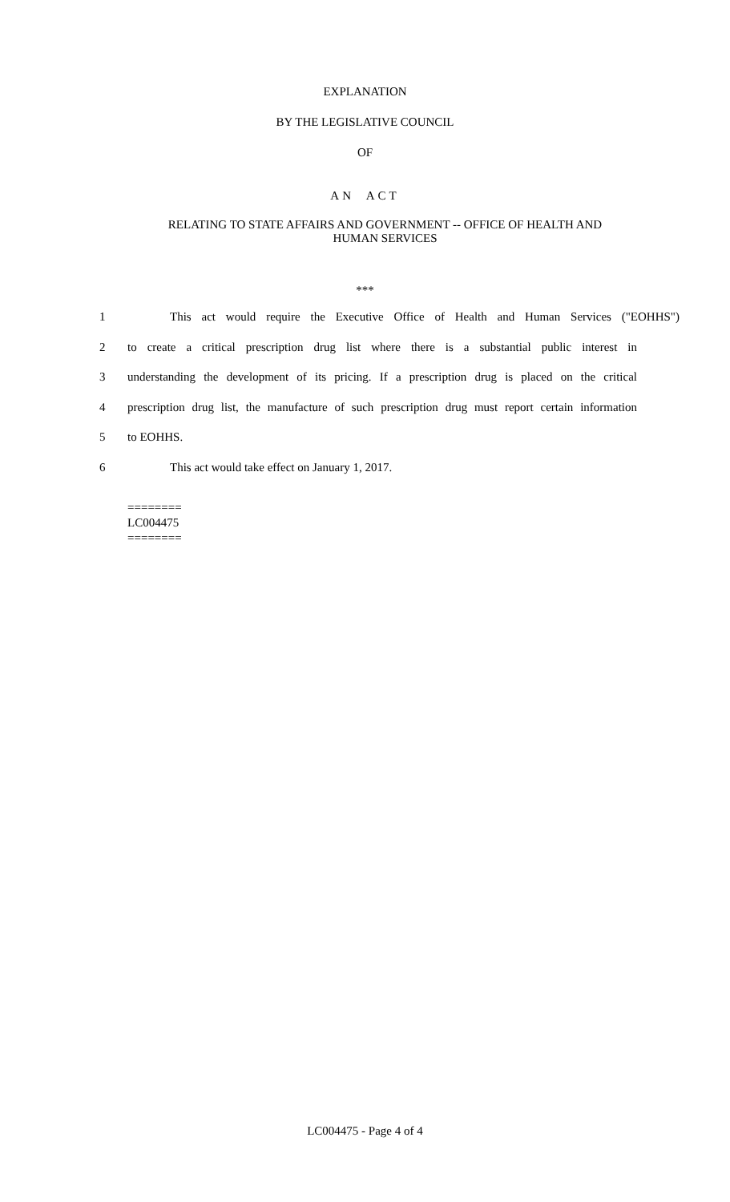EXPLANATION
BY THE LEGISLATIVE COUNCIL
OF
AN ACT
RELATING TO STATE AFFAIRS AND GOVERNMENT -- OFFICE OF HEALTH AND
HUMAN SERVICES
***
1 This act would require the Executive Office of Health and Human Services ("EOHHS")
2 to create a critical prescription drug list where there is a substantial public interest in
3 understanding the development of its pricing. If a prescription drug is placed on the critical
4 prescription drug list, the manufacture of such prescription drug must report certain information
5 to EOHHS.
6 This act would take effect on January 1, 2017.
========
LC004475
========
LC004475 - Page 4 of 4